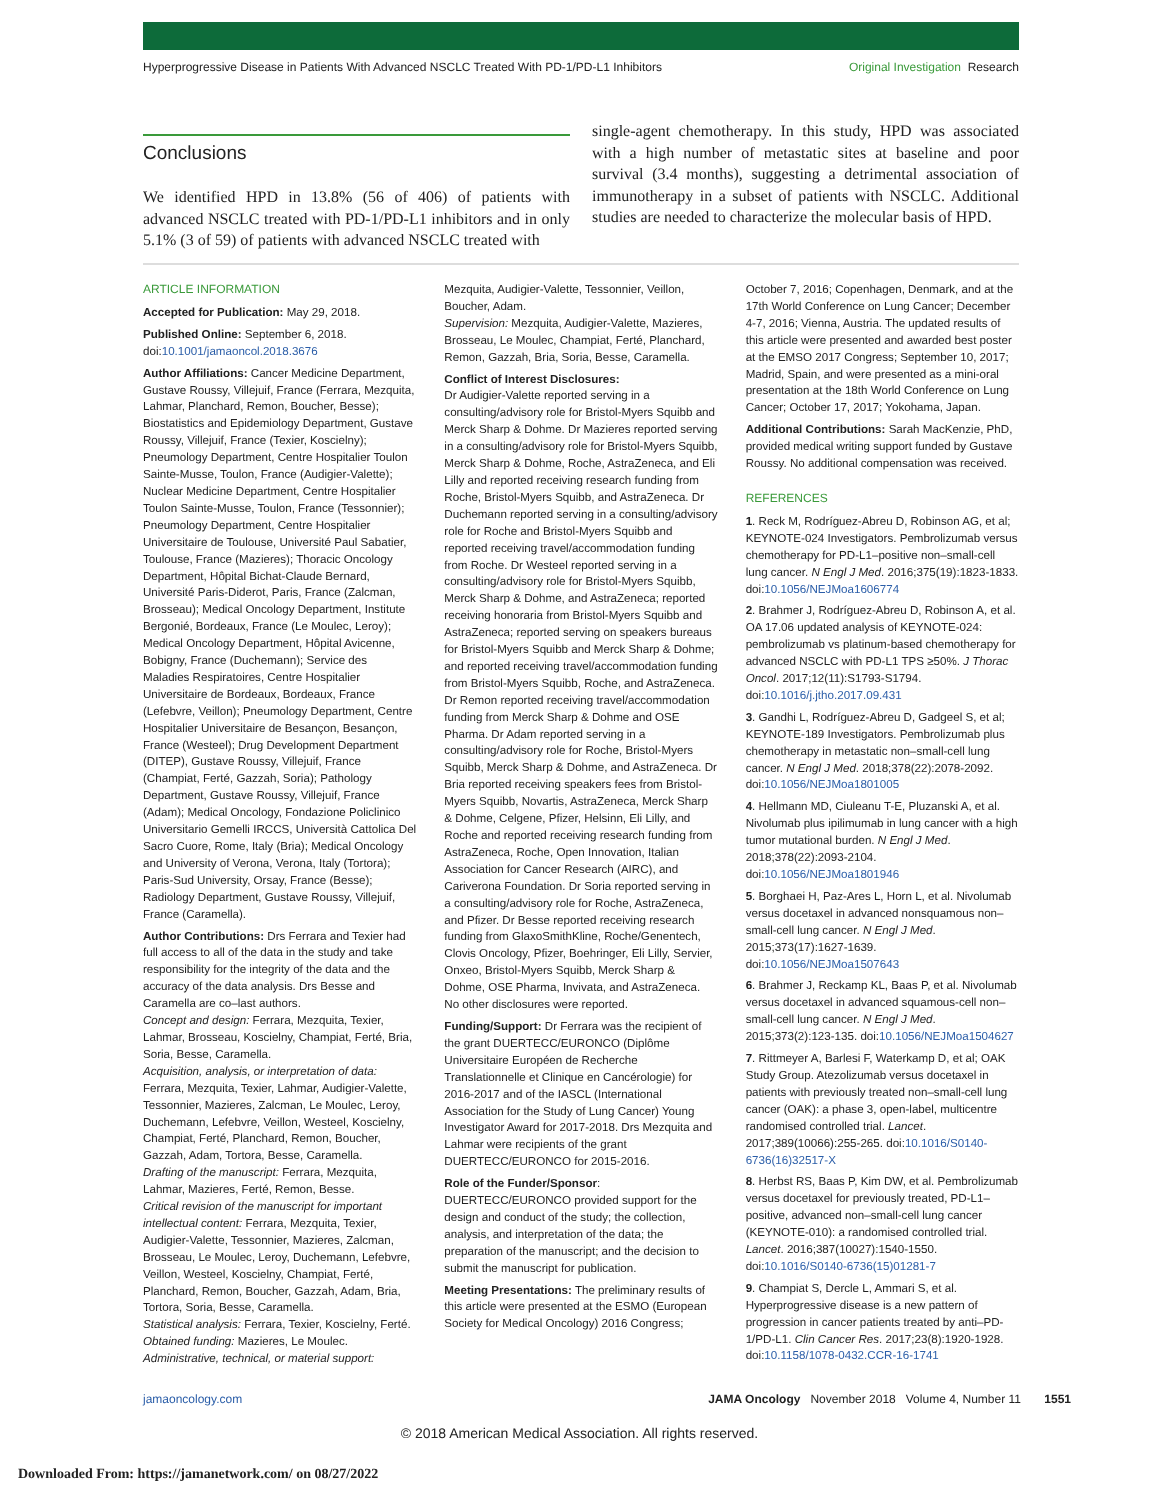Hyperprogressive Disease in Patients With Advanced NSCLC Treated With PD-1/PD-L1 Inhibitors Original Investigation Research
Conclusions
We identified HPD in 13.8% (56 of 406) of patients with advanced NSCLC treated with PD-1/PD-L1 inhibitors and in only 5.1% (3 of 59) of patients with advanced NSCLC treated with
single-agent chemotherapy. In this study, HPD was associated with a high number of metastatic sites at baseline and poor survival (3.4 months), suggesting a detrimental association of immunotherapy in a subset of patients with NSCLC. Additional studies are needed to characterize the molecular basis of HPD.
ARTICLE INFORMATION
Accepted for Publication: May 29, 2018.
Published Online: September 6, 2018. doi:10.1001/jamaoncol.2018.3676
Author Affiliations: Cancer Medicine Department, Gustave Roussy, Villejuif, France (Ferrara, Mezquita, Lahmar, Planchard, Remon, Boucher, Besse); Biostatistics and Epidemiology Department, Gustave Roussy, Villejuif, France (Texier, Koscielny); Pneumology Department, Centre Hospitalier Toulon Sainte-Musse, Toulon, France (Audigier-Valette); Nuclear Medicine Department, Centre Hospitalier Toulon Sainte-Musse, Toulon, France (Tessonnier); Pneumology Department, Centre Hospitalier Universitaire de Toulouse, Université Paul Sabatier, Toulouse, France (Mazieres); Thoracic Oncology Department, Hôpital Bichat-Claude Bernard, Université Paris-Diderot, Paris, France (Zalcman, Brosseau); Medical Oncology Department, Institute Bergonié, Bordeaux, France (Le Moulec, Leroy); Medical Oncology Department, Hôpital Avicenne, Bobigny, France (Duchemann); Service des Maladies Respiratoires, Centre Hospitalier Universitaire de Bordeaux, Bordeaux, France (Lefebvre, Veillon); Pneumology Department, Centre Hospitalier Universitaire de Besançon, Besançon, France (Westeel); Drug Development Department (DITEP), Gustave Roussy, Villejuif, France (Champiat, Ferté, Gazzah, Soria); Pathology Department, Gustave Roussy, Villejuif, France (Adam); Medical Oncology, Fondazione Policlinico Universitario Gemelli IRCCS, Università Cattolica Del Sacro Cuore, Rome, Italy (Bria); Medical Oncology and University of Verona, Verona, Italy (Tortora); Paris-Sud University, Orsay, France (Besse); Radiology Department, Gustave Roussy, Villejuif, France (Caramella).
Author Contributions: Drs Ferrara and Texier had full access to all of the data in the study and take responsibility for the integrity of the data and the accuracy of the data analysis. Drs Besse and Caramella are co–last authors.
Concept and design: Ferrara, Mezquita, Texier, Lahmar, Brosseau, Koscielny, Champiat, Ferté, Bria, Soria, Besse, Caramella.
Acquisition, analysis, or interpretation of data: Ferrara, Mezquita, Texier, Lahmar, Audigier-Valette, Tessonnier, Mazieres, Zalcman, Le Moulec, Leroy, Duchemann, Lefebvre, Veillon, Westeel, Koscielny, Champiat, Ferté, Planchard, Remon, Boucher, Gazzah, Adam, Tortora, Besse, Caramella.
Drafting of the manuscript: Ferrara, Mezquita, Lahmar, Mazieres, Ferté, Remon, Besse.
Critical revision of the manuscript for important intellectual content: Ferrara, Mezquita, Texier, Audigier-Valette, Tessonnier, Mazieres, Zalcman, Brosseau, Le Moulec, Leroy, Duchemann, Lefebvre, Veillon, Westeel, Koscielny, Champiat, Ferté, Planchard, Remon, Boucher, Gazzah, Adam, Bria, Tortora, Soria, Besse, Caramella.
Statistical analysis: Ferrara, Texier, Koscielny, Ferté.
Obtained funding: Mazieres, Le Moulec.
Administrative, technical, or material support:
Mezquita, Audigier-Valette, Tessonnier, Veillon, Boucher, Adam.
Supervision: Mezquita, Audigier-Valette, Mazieres, Brosseau, Le Moulec, Champiat, Ferté, Planchard, Remon, Gazzah, Bria, Soria, Besse, Caramella.
Conflict of Interest Disclosures:
Dr Audigier-Valette reported serving in a consulting/advisory role for Bristol-Myers Squibb and Merck Sharp & Dohme. Dr Mazieres reported serving in a consulting/advisory role for Bristol-Myers Squibb, Merck Sharp & Dohme, Roche, AstraZeneca, and Eli Lilly and reported receiving research funding from Roche, Bristol-Myers Squibb, and AstraZeneca. Dr Duchemann reported serving in a consulting/advisory role for Roche and Bristol-Myers Squibb and reported receiving travel/accommodation funding from Roche. Dr Westeel reported serving in a consulting/advisory role for Bristol-Myers Squibb, Merck Sharp & Dohme, and AstraZeneca; reported receiving honoraria from Bristol-Myers Squibb and AstraZeneca; reported serving on speakers bureaus for Bristol-Myers Squibb and Merck Sharp & Dohme; and reported receiving travel/accommodation funding from Bristol-Myers Squibb, Roche, and AstraZeneca. Dr Remon reported receiving travel/accommodation funding from Merck Sharp & Dohme and OSE Pharma. Dr Adam reported serving in a consulting/advisory role for Roche, Bristol-Myers Squibb, Merck Sharp & Dohme, and AstraZeneca. Dr Bria reported receiving speakers fees from Bristol-Myers Squibb, Novartis, AstraZeneca, Merck Sharp & Dohme, Celgene, Pfizer, Helsinn, Eli Lilly, and Roche and reported receiving research funding from AstraZeneca, Roche, Open Innovation, Italian Association for Cancer Research (AIRC), and Cariverona Foundation. Dr Soria reported serving in a consulting/advisory role for Roche, AstraZeneca, and Pfizer. Dr Besse reported receiving research funding from GlaxoSmithKline, Roche/Genentech, Clovis Oncology, Pfizer, Boehringer, Eli Lilly, Servier, Onxeo, Bristol-Myers Squibb, Merck Sharp & Dohme, OSE Pharma, Invivata, and AstraZeneca. No other disclosures were reported.
Funding/Support: Dr Ferrara was the recipient of the grant DUERTECC/EURONCO (Diplôme Universitaire Européen de Recherche Translationnelle et Clinique en Cancérologie) for 2016-2017 and of the IASCL (International Association for the Study of Lung Cancer) Young Investigator Award for 2017-2018. Drs Mezquita and Lahmar were recipients of the grant DUERTECC/EURONCO for 2015-2016.
Role of the Funder/Sponsor: DUERTECC/EURONCO provided support for the design and conduct of the study; the collection, analysis, and interpretation of the data; the preparation of the manuscript; and the decision to submit the manuscript for publication.
Meeting Presentations: The preliminary results of this article were presented at the ESMO (European Society for Medical Oncology) 2016 Congress;
October 7, 2016; Copenhagen, Denmark, and at the 17th World Conference on Lung Cancer; December 4-7, 2016; Vienna, Austria. The updated results of this article were presented and awarded best poster at the EMSO 2017 Congress; September 10, 2017; Madrid, Spain, and were presented as a mini-oral presentation at the 18th World Conference on Lung Cancer; October 17, 2017; Yokohama, Japan.
Additional Contributions: Sarah MacKenzie, PhD, provided medical writing support funded by Gustave Roussy. No additional compensation was received.
REFERENCES
1. Reck M, Rodríguez-Abreu D, Robinson AG, et al; KEYNOTE-024 Investigators. Pembrolizumab versus chemotherapy for PD-L1–positive non–small-cell lung cancer. N Engl J Med. 2016;375(19):1823-1833. doi:10.1056/NEJMoa1606774
2. Brahmer J, Rodríguez-Abreu D, Robinson A, et al. OA 17.06 updated analysis of KEYNOTE-024: pembrolizumab vs platinum-based chemotherapy for advanced NSCLC with PD-L1 TPS ≥50%. J Thorac Oncol. 2017;12(11):S1793-S1794. doi:10.1016/j.jtho.2017.09.431
3. Gandhi L, Rodríguez-Abreu D, Gadgeel S, et al; KEYNOTE-189 Investigators. Pembrolizumab plus chemotherapy in metastatic non–small-cell lung cancer. N Engl J Med. 2018;378(22):2078-2092. doi:10.1056/NEJMoa1801005
4. Hellmann MD, Ciuleanu T-E, Pluzanski A, et al. Nivolumab plus ipilimumab in lung cancer with a high tumor mutational burden. N Engl J Med. 2018;378(22):2093-2104. doi:10.1056/NEJMoa1801946
5. Borghaei H, Paz-Ares L, Horn L, et al. Nivolumab versus docetaxel in advanced nonsquamous non–small-cell lung cancer. N Engl J Med. 2015;373(17):1627-1639. doi:10.1056/NEJMoa1507643
6. Brahmer J, Reckamp KL, Baas P, et al. Nivolumab versus docetaxel in advanced squamous-cell non–small-cell lung cancer. N Engl J Med. 2015;373(2):123-135. doi:10.1056/NEJMoa1504627
7. Rittmeyer A, Barlesi F, Waterkamp D, et al; OAK Study Group. Atezolizumab versus docetaxel in patients with previously treated non–small-cell lung cancer (OAK): a phase 3, open-label, multicentre randomised controlled trial. Lancet. 2017;389(10066):255-265. doi:10.1016/S0140-6736(16)32517-X
8. Herbst RS, Baas P, Kim DW, et al. Pembrolizumab versus docetaxel for previously treated, PD-L1–positive, advanced non–small-cell lung cancer (KEYNOTE-010): a randomised controlled trial. Lancet. 2016;387(10027):1540-1550. doi:10.1016/S0140-6736(15)01281-7
9. Champiat S, Dercle L, Ammari S, et al. Hyperprogressive disease is a new pattern of progression in cancer patients treated by anti–PD-1/PD-L1. Clin Cancer Res. 2017;23(8):1920-1928. doi:10.1158/1078-0432.CCR-16-1741
jamaoncology.com JAMA Oncology November 2018 Volume 4, Number 11 1551
© 2018 American Medical Association. All rights reserved.
Downloaded From: https://jamanetwork.com/ on 08/27/2022